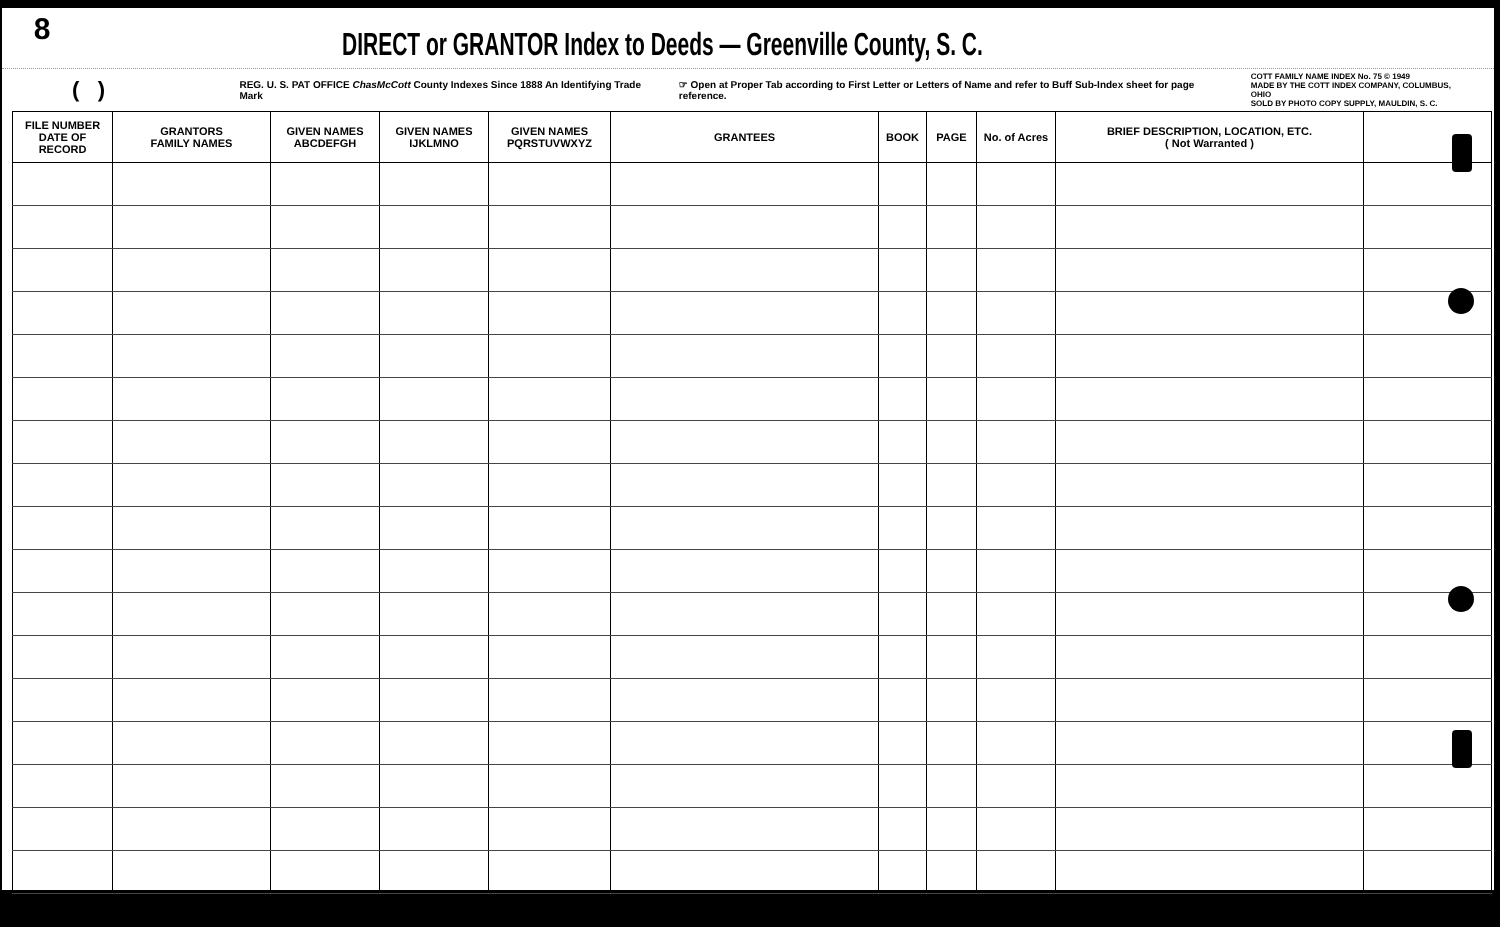8
DIRECT or GRANTOR Index to Deeds — Greenville County, S. C.
( )
REG. U. S. PAT OFFICE ChasMcCott County Indexes Since 1888 An Identifying Trade Mark
☞ Open at Proper Tab according to First Letter or Letters of Name and refer to Buff Sub-Index sheet for page reference.
COTT FAMILY NAME INDEX No. 75 © 1949
MADE BY THE COTT INDEX COMPANY, COLUMBUS, OHIO
SOLD BY PHOTO COPY SUPPLY, MAULDIN, S. C.
| FILE NUMBER DATE OF RECORD | GRANTORS FAMILY NAMES | GIVEN NAMES ABCDEFGH | GIVEN NAMES IJKLMNO | GIVEN NAMES PQRSTUVWXYZ | GRANTEES | BOOK | PAGE | No. of Acres | BRIEF DESCRIPTION, LOCATION, ETC. ( Not Warranted ) | |
| --- | --- | --- | --- | --- | --- | --- | --- | --- | --- | --- |